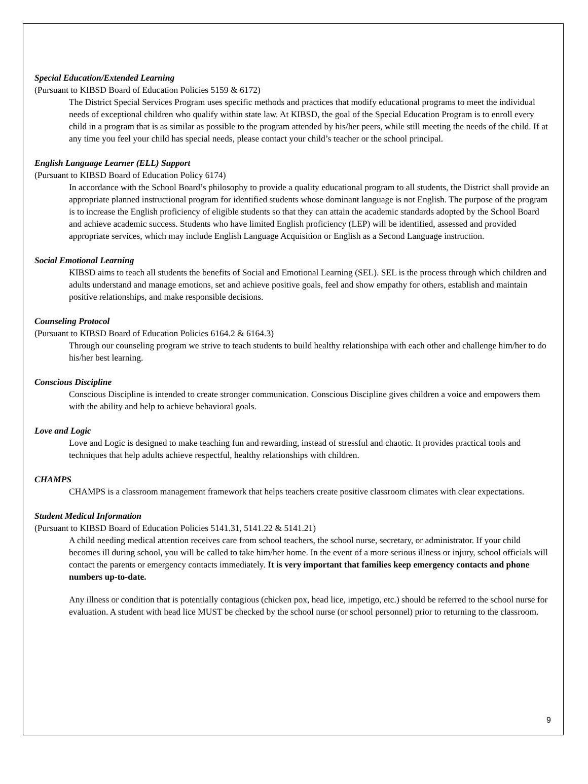Special Education/Extended Learning
(Pursuant to KIBSD Board of Education Policies 5159 & 6172)
The District Special Services Program uses specific methods and practices that modify educational programs to meet the individual needs of exceptional children who qualify within state law. At KIBSD, the goal of the Special Education Program is to enroll every child in a program that is as similar as possible to the program attended by his/her peers, while still meeting the needs of the child. If at any time you feel your child has special needs, please contact your child’s teacher or the school principal.
English Language Learner (ELL) Support
(Pursuant to KIBSD Board of Education Policy 6174)
In accordance with the School Board’s philosophy to provide a quality educational program to all students, the District shall provide an appropriate planned instructional program for identified students whose dominant language is not English. The purpose of the program is to increase the English proficiency of eligible students so that they can attain the academic standards adopted by the School Board and achieve academic success. Students who have limited English proficiency (LEP) will be identified, assessed and provided appropriate services, which may include English Language Acquisition or English as a Second Language instruction.
Social Emotional Learning
KIBSD aims to teach all students the benefits of Social and Emotional Learning (SEL). SEL is the process through which children and adults understand and manage emotions, set and achieve positive goals, feel and show empathy for others, establish and maintain positive relationships, and make responsible decisions.
Counseling Protocol
(Pursuant to KIBSD Board of Education Policies 6164.2 & 6164.3)
Through our counseling program we strive to teach students to build healthy relationshipa with each other and challenge him/her to do his/her best learning.
Conscious Discipline
Conscious Discipline is intended to create stronger communication. Conscious Discipline gives children a voice and empowers them with the ability and help to achieve behavioral goals.
Love and Logic
Love and Logic is designed to make teaching fun and rewarding, instead of stressful and chaotic. It provides practical tools and techniques that help adults achieve respectful, healthy relationships with children.
CHAMPS
CHAMPS is a classroom management framework that helps teachers create positive classroom climates with clear expectations.
Student Medical Information
(Pursuant to KIBSD Board of Education Policies 5141.31, 5141.22 & 5141.21)
A child needing medical attention receives care from school teachers, the school nurse, secretary, or administrator. If your child becomes ill during school, you will be called to take him/her home. In the event of a more serious illness or injury, school officials will contact the parents or emergency contacts immediately. It is very important that families keep emergency contacts and phone numbers up-to-date.
Any illness or condition that is potentially contagious (chicken pox, head lice, impetigo, etc.) should be referred to the school nurse for evaluation. A student with head lice MUST be checked by the school nurse (or school personnel) prior to returning to the classroom.
9